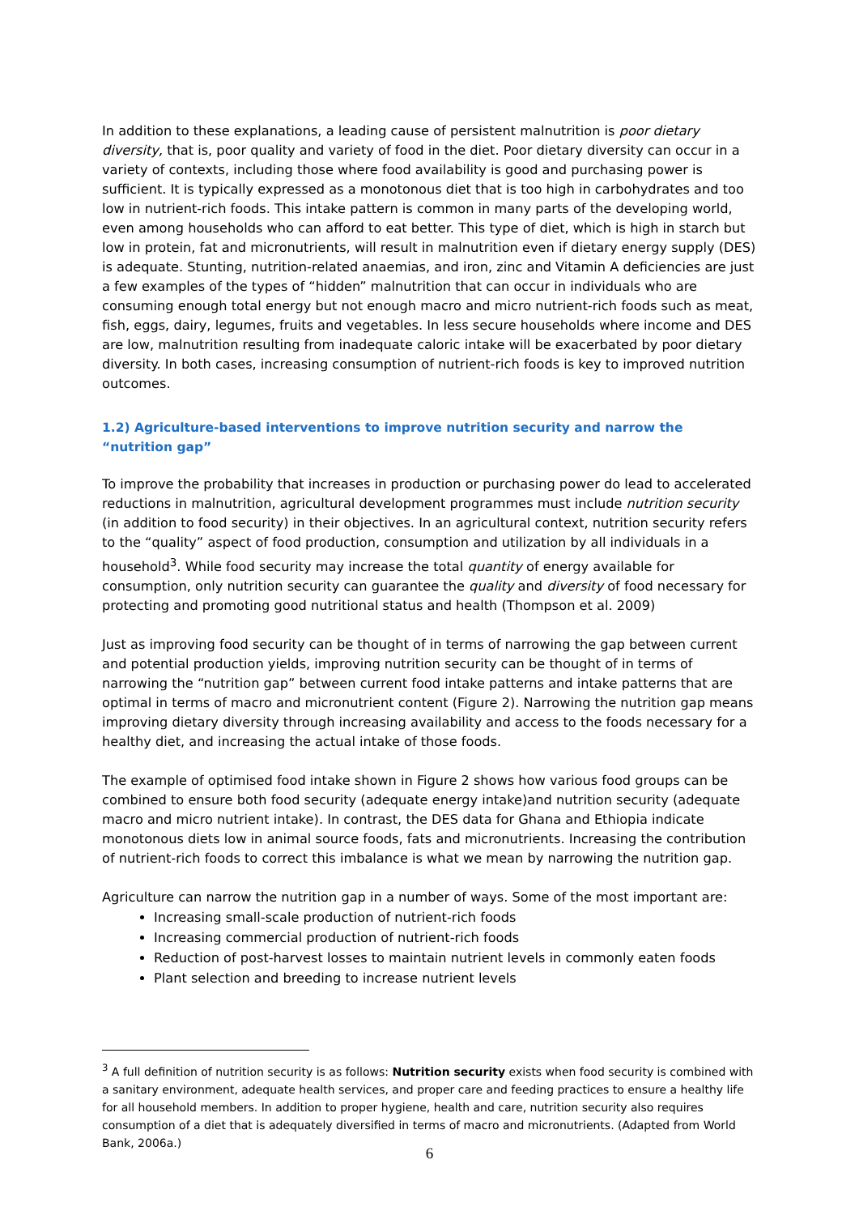In addition to these explanations, a leading cause of persistent malnutrition is poor dietary diversity, that is, poor quality and variety of food in the diet. Poor dietary diversity can occur in a variety of contexts, including those where food availability is good and purchasing power is sufficient. It is typically expressed as a monotonous diet that is too high in carbohydrates and too low in nutrient-rich foods. This intake pattern is common in many parts of the developing world, even among households who can afford to eat better. This type of diet, which is high in starch but low in protein, fat and micronutrients, will result in malnutrition even if dietary energy supply (DES) is adequate. Stunting, nutrition-related anaemias, and iron, zinc and Vitamin A deficiencies are just a few examples of the types of “hidden” malnutrition that can occur in individuals who are consuming enough total energy but not enough macro and micro nutrient-rich foods such as meat, fish, eggs, dairy, legumes, fruits and vegetables. In less secure households where income and DES are low, malnutrition resulting from inadequate caloric intake will be exacerbated by poor dietary diversity. In both cases, increasing consumption of nutrient-rich foods is key to improved nutrition outcomes.
1.2) Agriculture-based interventions to improve nutrition security and narrow the “nutrition gap”
To improve the probability that increases in production or purchasing power do lead to accelerated reductions in malnutrition, agricultural development programmes must include nutrition security (in addition to food security) in their objectives. In an agricultural context, nutrition security refers to the “quality” aspect of food production, consumption and utilization by all individuals in a household<sup>3</sup>. While food security may increase the total quantity of energy available for consumption, only nutrition security can guarantee the quality and diversity of food necessary for protecting and promoting good nutritional status and health (Thompson et al. 2009)
Just as improving food security can be thought of in terms of narrowing the gap between current and potential production yields, improving nutrition security can be thought of in terms of narrowing the “nutrition gap” between current food intake patterns and intake patterns that are optimal in terms of macro and micronutrient content (Figure 2). Narrowing the nutrition gap means improving dietary diversity through increasing availability and access to the foods necessary for a healthy diet, and increasing the actual intake of those foods.
The example of optimised food intake shown in Figure 2 shows how various food groups can be combined to ensure both food security (adequate energy intake)and nutrition security (adequate macro and micro nutrient intake). In contrast, the DES data for Ghana and Ethiopia indicate monotonous diets low in animal source foods, fats and micronutrients. Increasing the contribution of nutrient-rich foods to correct this imbalance is what we mean by narrowing the nutrition gap.
Agriculture can narrow the nutrition gap in a number of ways. Some of the most important are:
Increasing small-scale production of nutrient-rich foods
Increasing commercial production of nutrient-rich foods
Reduction of post-harvest losses to maintain nutrient levels in commonly eaten foods
Plant selection and breeding to increase nutrient levels
<sup>3</sup> A full definition of nutrition security is as follows: Nutrition security exists when food security is combined with a sanitary environment, adequate health services, and proper care and feeding practices to ensure a healthy life for all household members. In addition to proper hygiene, health and care, nutrition security also requires consumption of a diet that is adequately diversified in terms of macro and micronutrients. (Adapted from World Bank, 2006a.)
6